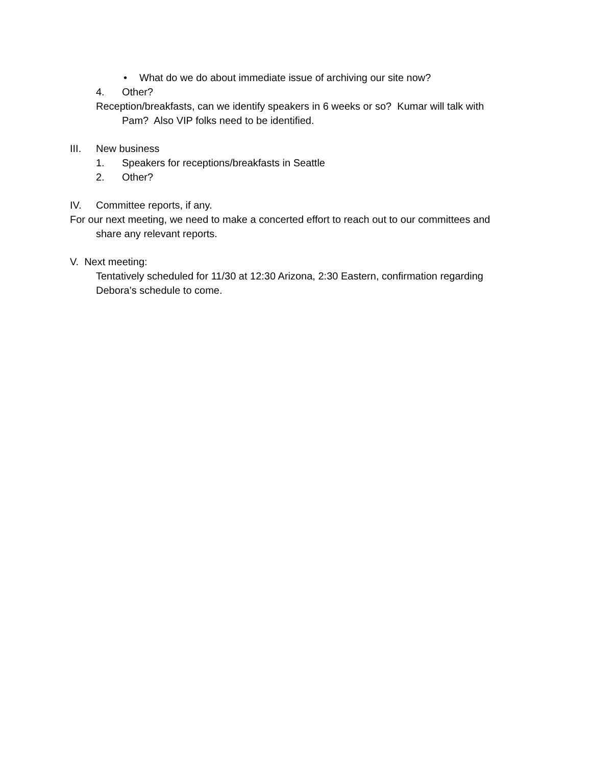• What do we do about immediate issue of archiving our site now?
4. Other?
Reception/breakfasts, can we identify speakers in 6 weeks or so? Kumar will talk with
Pam? Also VIP folks need to be identified.
III. New business
1. Speakers for receptions/breakfasts in Seattle
2. Other?
IV. Committee reports, if any.
For our next meeting, we need to make a concerted effort to reach out to our committees and
share any relevant reports.
V. Next meeting:
Tentatively scheduled for 11/30 at 12:30 Arizona, 2:30 Eastern, confirmation regarding
Debora’s schedule to come.